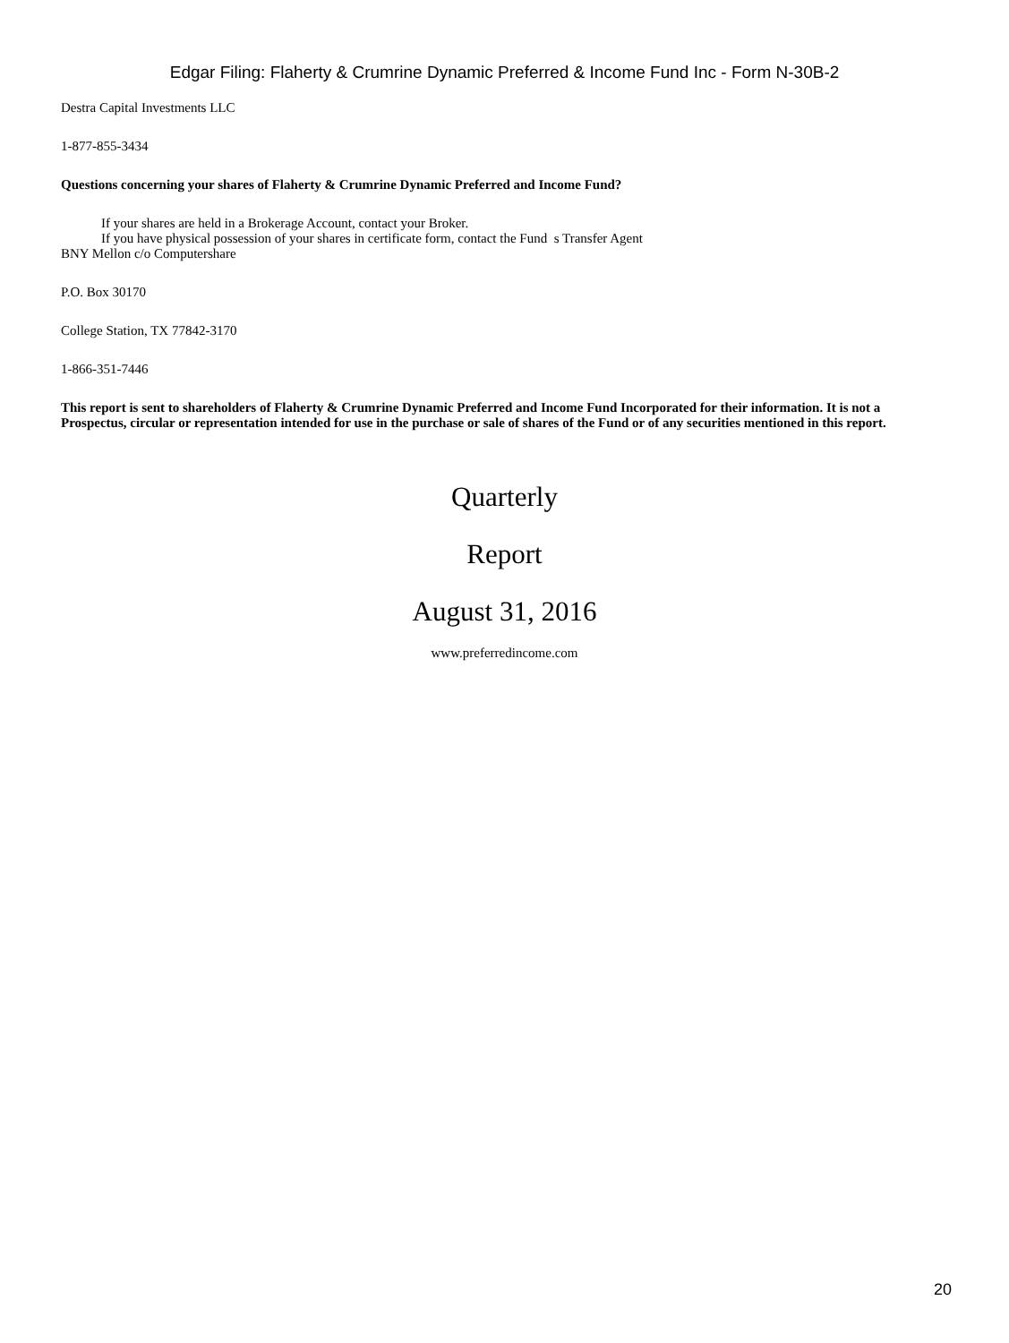Edgar Filing: Flaherty & Crumrine Dynamic Preferred & Income Fund Inc - Form N-30B-2
Destra Capital Investments LLC
1-877-855-3434
Questions concerning your shares of Flaherty & Crumrine Dynamic Preferred and Income Fund?
If your shares are held in a Brokerage Account, contact your Broker.
If you have physical possession of your shares in certificate form, contact the Fund s Transfer Agent
BNY Mellon c/o Computershare
P.O. Box 30170
College Station, TX 77842-3170
1-866-351-7446
This report is sent to shareholders of Flaherty & Crumrine Dynamic Preferred and Income Fund Incorporated for their information. It is not a Prospectus, circular or representation intended for use in the purchase or sale of shares of the Fund or of any securities mentioned in this report.
Quarterly
Report
August 31, 2016
www.preferredincome.com
20